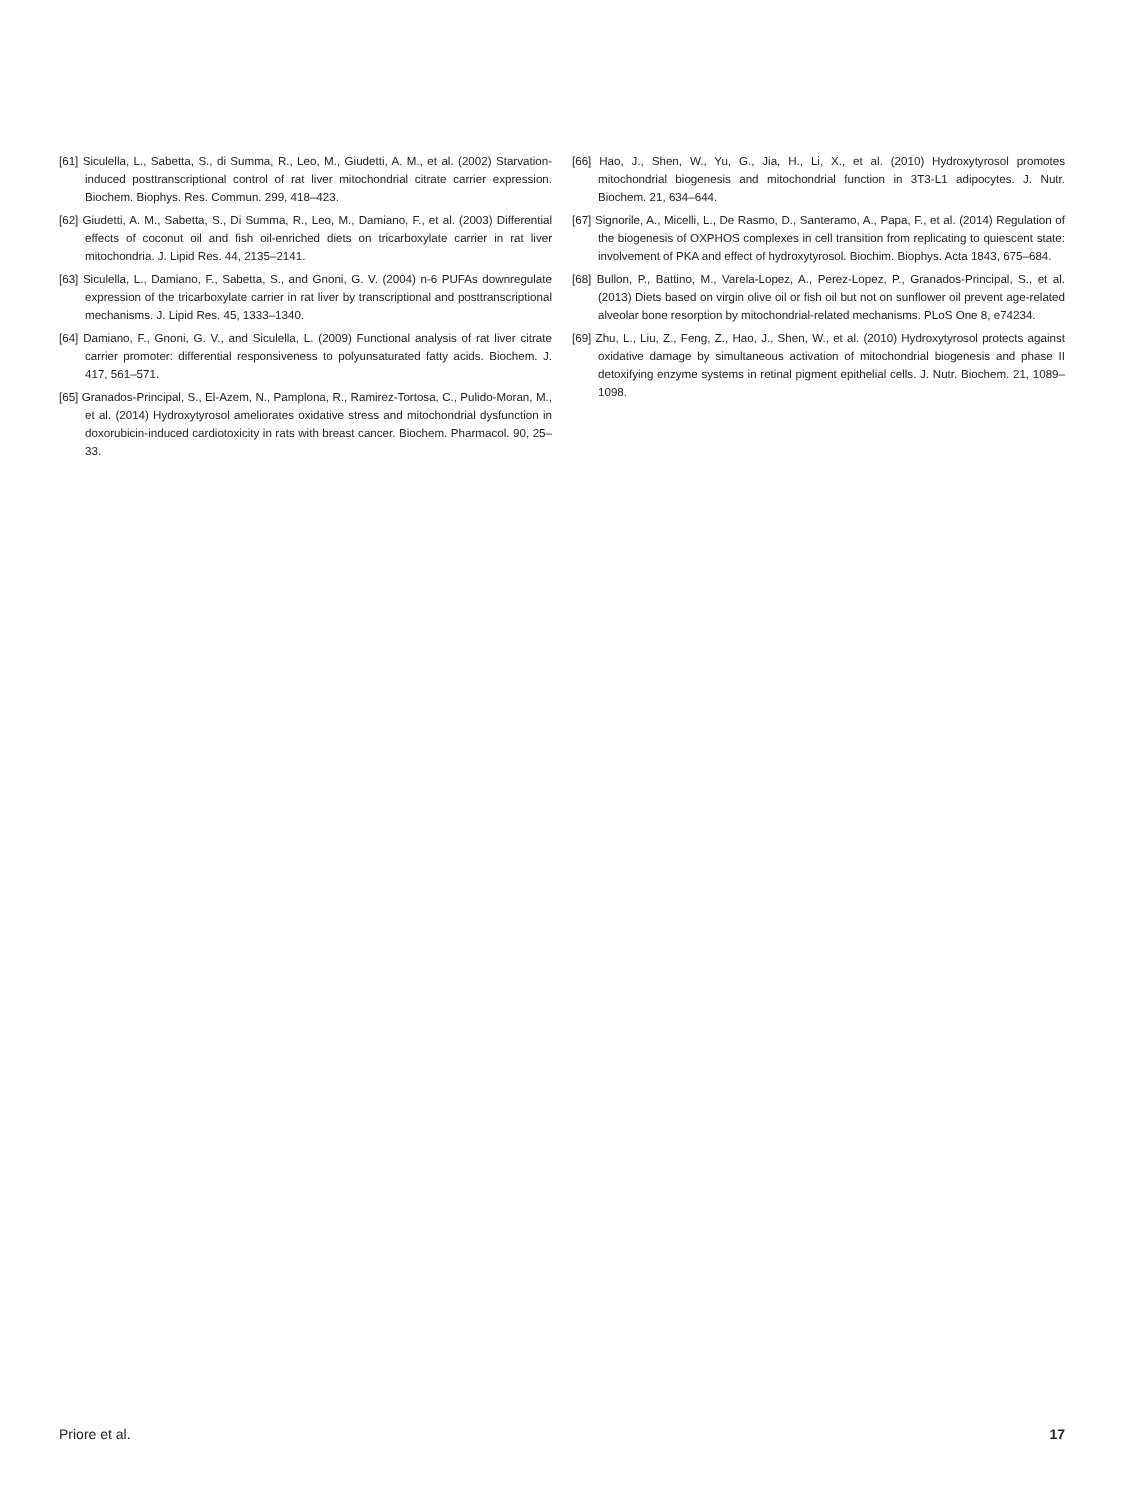[61] Siculella, L., Sabetta, S., di Summa, R., Leo, M., Giudetti, A. M., et al. (2002) Starvation-induced posttranscriptional control of rat liver mitochondrial citrate carrier expression. Biochem. Biophys. Res. Commun. 299, 418–423.
[62] Giudetti, A. M., Sabetta, S., Di Summa, R., Leo, M., Damiano, F., et al. (2003) Differential effects of coconut oil and fish oil-enriched diets on tricarboxylate carrier in rat liver mitochondria. J. Lipid Res. 44, 2135–2141.
[63] Siculella, L., Damiano, F., Sabetta, S., and Gnoni, G. V. (2004) n-6 PUFAs downregulate expression of the tricarboxylate carrier in rat liver by transcriptional and posttranscriptional mechanisms. J. Lipid Res. 45, 1333–1340.
[64] Damiano, F., Gnoni, G. V., and Siculella, L. (2009) Functional analysis of rat liver citrate carrier promoter: differential responsiveness to polyunsaturated fatty acids. Biochem. J. 417, 561–571.
[65] Granados-Principal, S., El-Azem, N., Pamplona, R., Ramirez-Tortosa, C., Pulido-Moran, M., et al. (2014) Hydroxytyrosol ameliorates oxidative stress and mitochondrial dysfunction in doxorubicin-induced cardiotoxicity in rats with breast cancer. Biochem. Pharmacol. 90, 25–33.
[66] Hao, J., Shen, W., Yu, G., Jia, H., Li, X., et al. (2010) Hydroxytyrosol promotes mitochondrial biogenesis and mitochondrial function in 3T3-L1 adipocytes. J. Nutr. Biochem. 21, 634–644.
[67] Signorile, A., Micelli, L., De Rasmo, D., Santeramo, A., Papa, F., et al. (2014) Regulation of the biogenesis of OXPHOS complexes in cell transition from replicating to quiescent state: involvement of PKA and effect of hydroxytyrosol. Biochim. Biophys. Acta 1843, 675–684.
[68] Bullon, P., Battino, M., Varela-Lopez, A., Perez-Lopez, P., Granados-Principal, S., et al. (2013) Diets based on virgin olive oil or fish oil but not on sunflower oil prevent age-related alveolar bone resorption by mitochondrial-related mechanisms. PLoS One 8, e74234.
[69] Zhu, L., Liu, Z., Feng, Z., Hao, J., Shen, W., et al. (2010) Hydroxytyrosol protects against oxidative damage by simultaneous activation of mitochondrial biogenesis and phase II detoxifying enzyme systems in retinal pigment epithelial cells. J. Nutr. Biochem. 21, 1089–1098.
Priore et al. 17